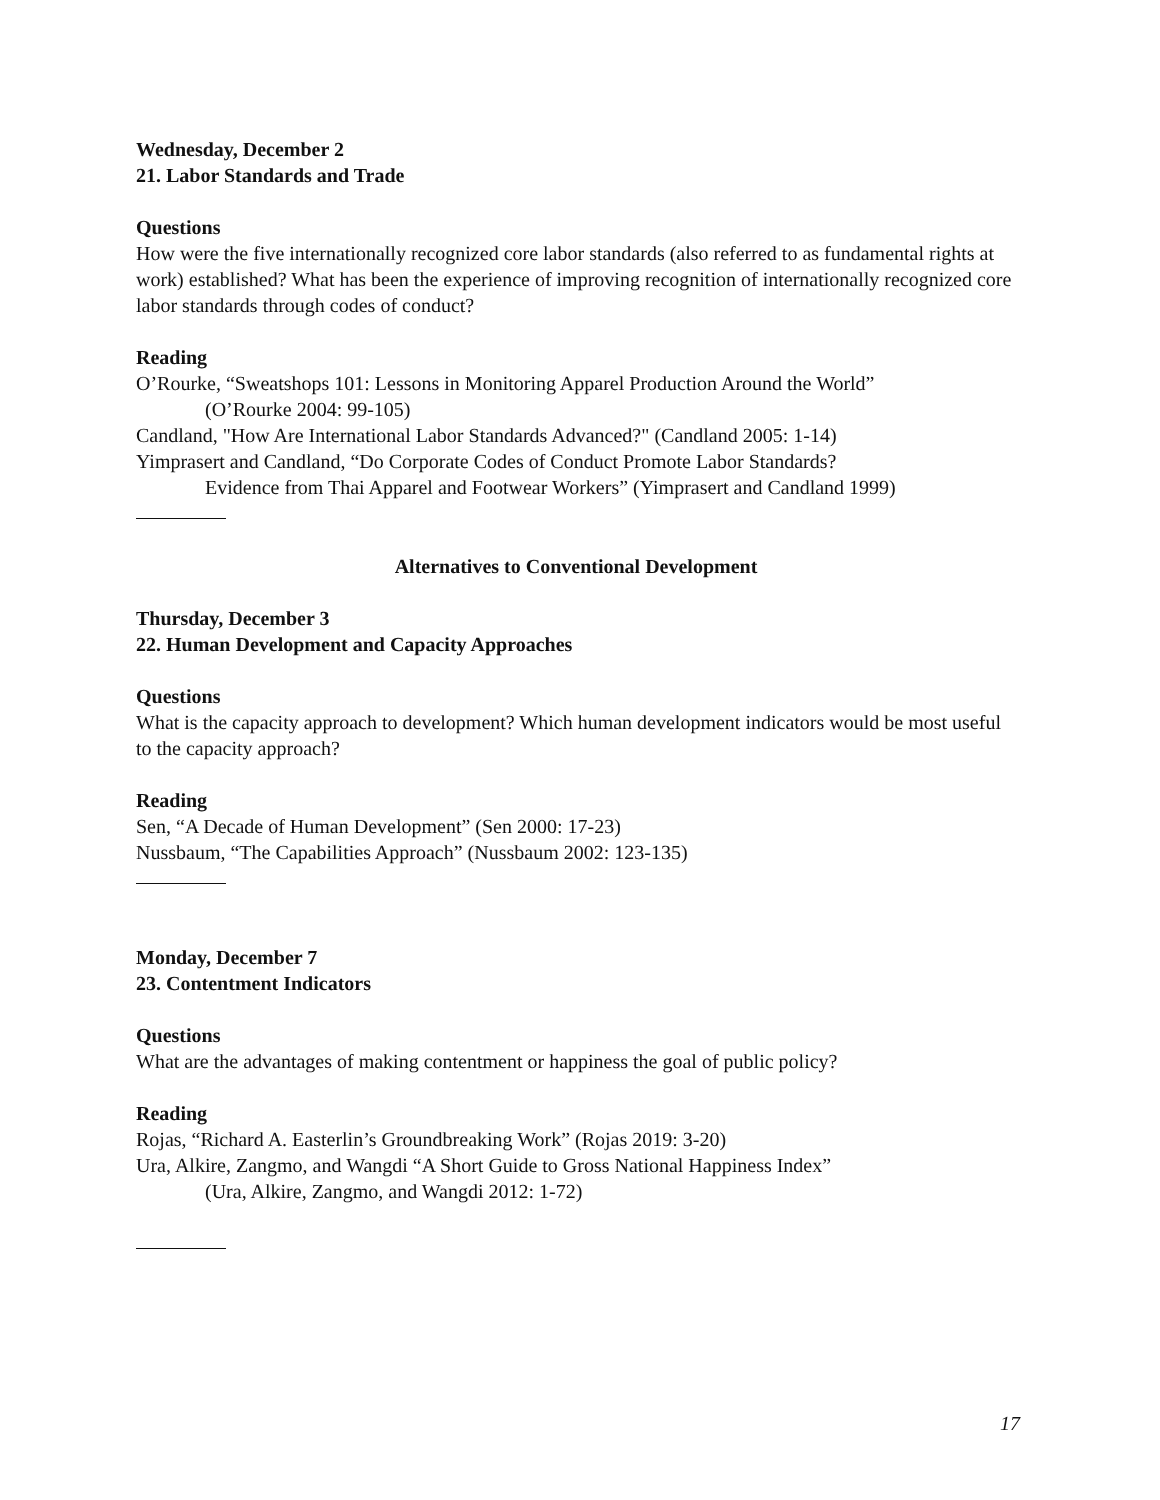Wednesday, December 2
21. Labor Standards and Trade
Questions
How were the five internationally recognized core labor standards (also referred to as fundamental rights at work) established? What has been the experience of improving recognition of internationally recognized core labor standards through codes of conduct?
Reading
O’Rourke, “Sweatshops 101: Lessons in Monitoring Apparel Production Around the World”
(O’Rourke 2004: 99-105)
Candland, "How Are International Labor Standards Advanced?" (Candland 2005: 1-14)
Yimprasert and Candland, “Do Corporate Codes of Conduct Promote Labor Standards?
Evidence from Thai Apparel and Footwear Workers” (Yimprasert and Candland 1999)
Alternatives to Conventional Development
Thursday, December 3
22. Human Development and Capacity Approaches
Questions
What is the capacity approach to development? Which human development indicators would be most useful to the capacity approach?
Reading
Sen, “A Decade of Human Development” (Sen 2000: 17-23)
Nussbaum, “The Capabilities Approach” (Nussbaum 2002: 123-135)
Monday, December 7
23. Contentment Indicators
Questions
What are the advantages of making contentment or happiness the goal of public policy?
Reading
Rojas, “Richard A. Easterlin’s Groundbreaking Work” (Rojas 2019: 3-20)
Ura, Alkire, Zangmo, and Wangdi “A Short Guide to Gross National Happiness Index”
(Ura, Alkire, Zangmo, and Wangdi 2012: 1-72)
17